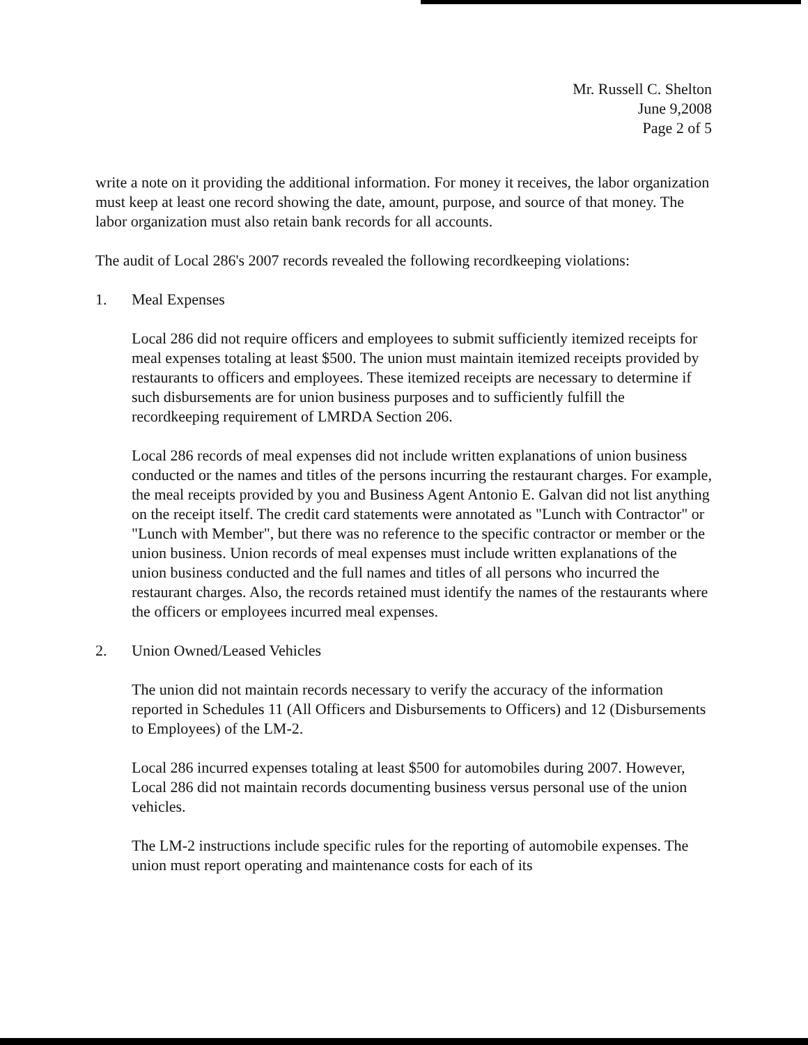Mr. Russell C. Shelton
June 9,2008
Page 2 of 5
write a note on it providing the additional information. For money it receives, the labor organization must keep at least one record showing the date, amount, purpose, and source of that money. The labor organization must also retain bank records for all accounts.
The audit of Local 286's 2007 records revealed the following recordkeeping violations:
1. Meal Expenses
Local 286 did not require officers and employees to submit sufficiently itemized receipts for meal expenses totaling at least $500. The union must maintain itemized receipts provided by restaurants to officers and employees. These itemized receipts are necessary to determine if such disbursements are for union business purposes and to sufficiently fulfill the recordkeeping requirement of LMRDA Section 206.
Local 286 records of meal expenses did not include written explanations of union business conducted or the names and titles of the persons incurring the restaurant charges. For example, the meal receipts provided by you and Business Agent Antonio E. Galvan did not list anything on the receipt itself. The credit card statements were annotated as "Lunch with Contractor" or "Lunch with Member", but there was no reference to the specific contractor or member or the union business. Union records of meal expenses must include written explanations of the union business conducted and the full names and titles of all persons who incurred the restaurant charges. Also, the records retained must identify the names of the restaurants where the officers or employees incurred meal expenses.
2. Union Owned/Leased Vehicles
The union did not maintain records necessary to verify the accuracy of the information reported in Schedules 11 (All Officers and Disbursements to Officers) and 12 (Disbursements to Employees) of the LM-2.
Local 286 incurred expenses totaling at least $500 for automobiles during 2007. However, Local 286 did not maintain records documenting business versus personal use of the union vehicles.
The LM-2 instructions include specific rules for the reporting of automobile expenses. The union must report operating and maintenance costs for each of its